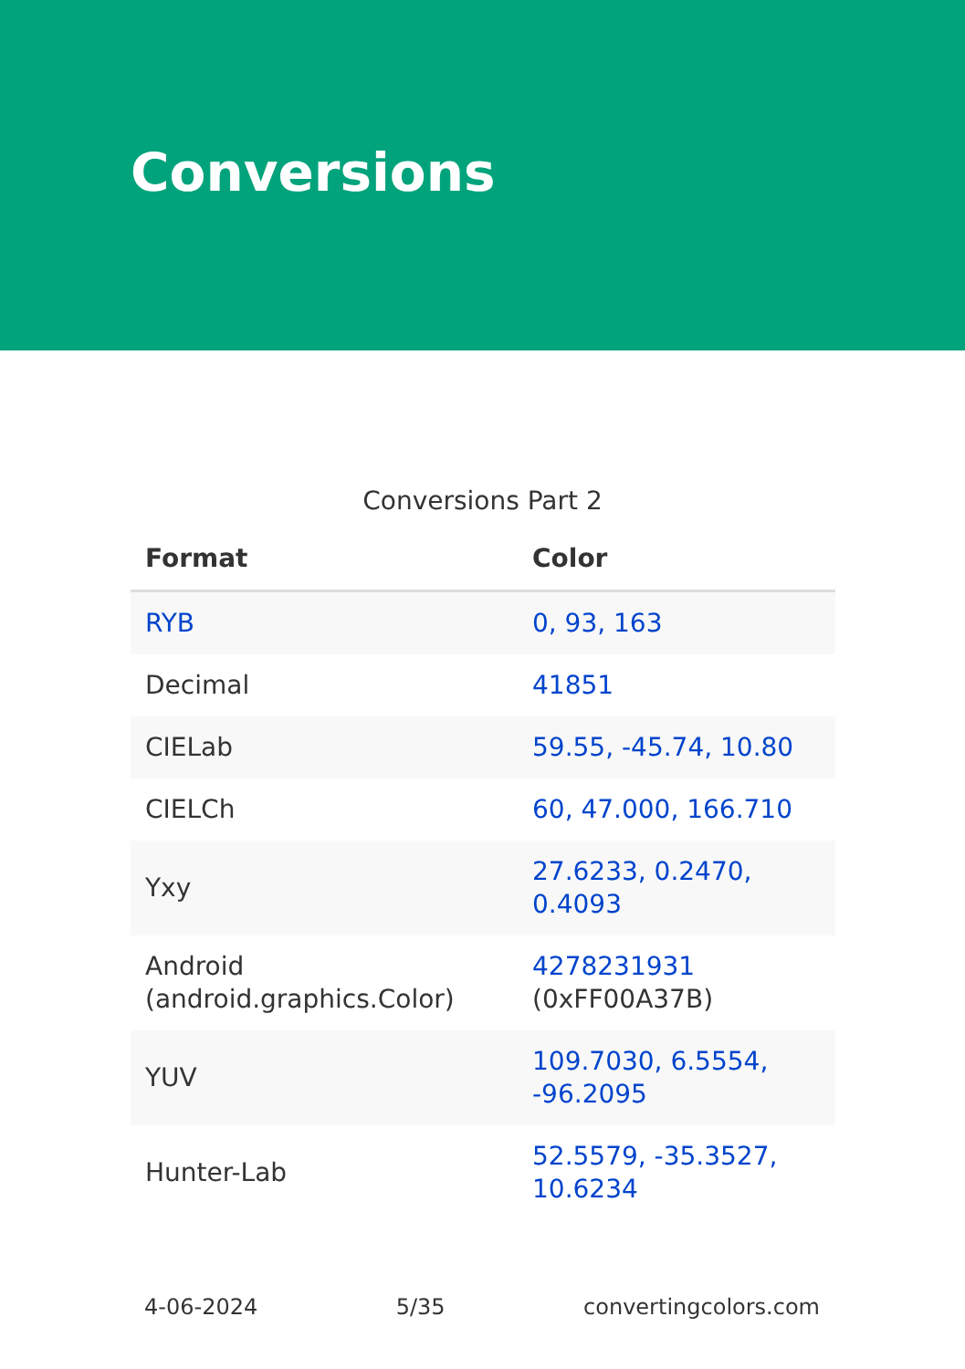Conversions
Conversions Part 2
| Format | Color |
| --- | --- |
| RYB | 0, 93, 163 |
| Decimal | 41851 |
| CIELab | 59.55, -45.74, 10.80 |
| CIELCh | 60, 47.000, 166.710 |
| Yxy | 27.6233, 0.2470, 0.4093 |
| Android (android.graphics.Color) | 4278231931 (0xFF00A37B) |
| YUV | 109.7030, 6.5554, -96.2095 |
| Hunter-Lab | 52.5579, -35.3527, 10.6234 |
4-06-2024 5/35 convertingcolors.com